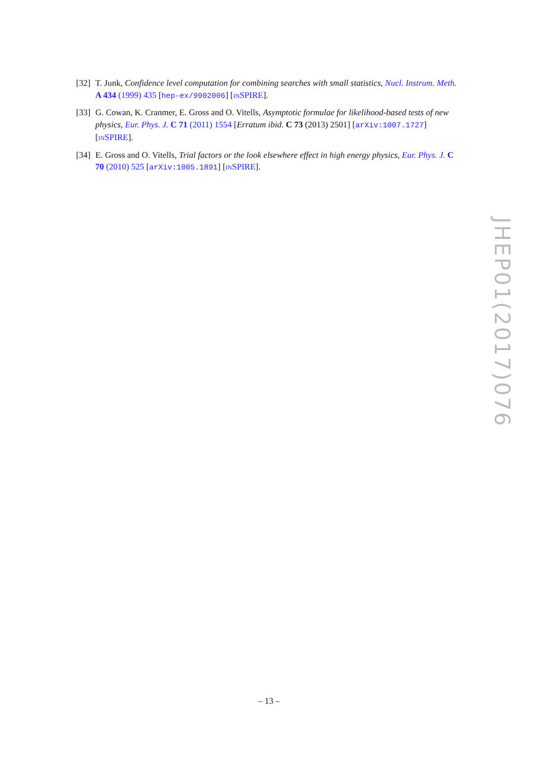[32]
T. Junk, Confidence level computation for combining searches with small statistics, Nucl. Instrum. Meth. A 434 (1999) 435 [hep-ex/9902006] [INSPIRE].
[33]
G. Cowan, K. Cranmer, E. Gross and O. Vitells, Asymptotic formulae for likelihood-based tests of new physics, Eur. Phys. J. C 71 (2011) 1554 [Erratum ibid. C 73 (2013) 2501] [arXiv:1007.1727] [INSPIRE].
[34]
E. Gross and O. Vitells, Trial factors or the look elsewhere effect in high energy physics, Eur. Phys. J. C 70 (2010) 525 [arXiv:1005.1891] [INSPIRE].
JHEP01(2017)076
– 13 –